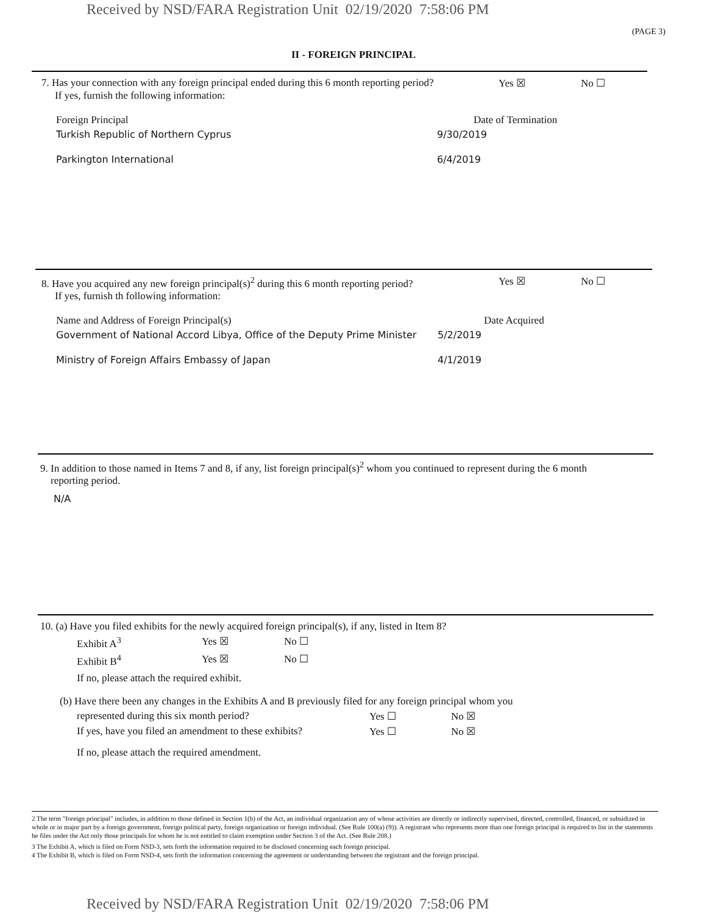Received by NSD/FARA Registration Unit 02/19/2020 7:58:06 PM
(PAGE 3)
II - FOREIGN PRINCIPAL
7. Has your connection with any foreign principal ended during this 6 month reporting period? Yes ☒ No ☐
If yes, furnish the following information:
Foreign Principal Date of Termination
Turkish Republic of Northern Cyprus 9/30/2019
Parkington International 6/4/2019
8. Have you acquired any new foreign principal(s)<sup>2</sup> during this 6 month reporting period? Yes ☒ No ☐
If yes, furnish th following information:
Name and Address of Foreign Principal(s) Date Acquired
Government of National Accord Libya, Office of the Deputy Prime Minister 5/2/2019
Ministry of Foreign Affairs Embassy of Japan 4/1/2019
9. In addition to those named in Items 7 and 8, if any, list foreign principal(s)<sup>2</sup> whom you continued to represent during the 6 month
reporting period.
N/A
10. (a) Have you filed exhibits for the newly acquired foreign principal(s), if any, listed in Item 8?
Exhibit A<sup>3</sup> Yes ☒ No ☐
Exhibit B<sup>4</sup> Yes ☒ No ☐
If no, please attach the required exhibit.
(b) Have there been any changes in the Exhibits A and B previously filed for any foreign principal whom you
represented during this six month period? Yes ☐ No ☒
If yes, have you filed an amendment to these exhibits? Yes ☐ No ☒
If no, please attach the required amendment.
2 The term "foreign principal" includes, in addition to those defined in Section 1(b) of the Act, an individual organization any of whose activities are directly or indirectly supervised, directed, controlled, financed, or subsidized in whole or in major part by a foreign government, foreign political party, foreign organization or foreign individual. (See Rule 100(a) (9)). A registrant who represents more than one foreign principal is required to list in the statements he files under the Act only those principals for whom he is not entitled to claim exemption under Section 3 of the Act. (See Rule 208.)
3 The Exhibit A, which is filed on Form NSD-3, sets forth the information required to be disclosed concerning each foreign principal.
4 The Exhibit B, which is filed on Form NSD-4, sets forth the information concerning the agreement or understanding between the registrant and the foreign principal.
Received by NSD/FARA Registration Unit 02/19/2020 7:58:06 PM